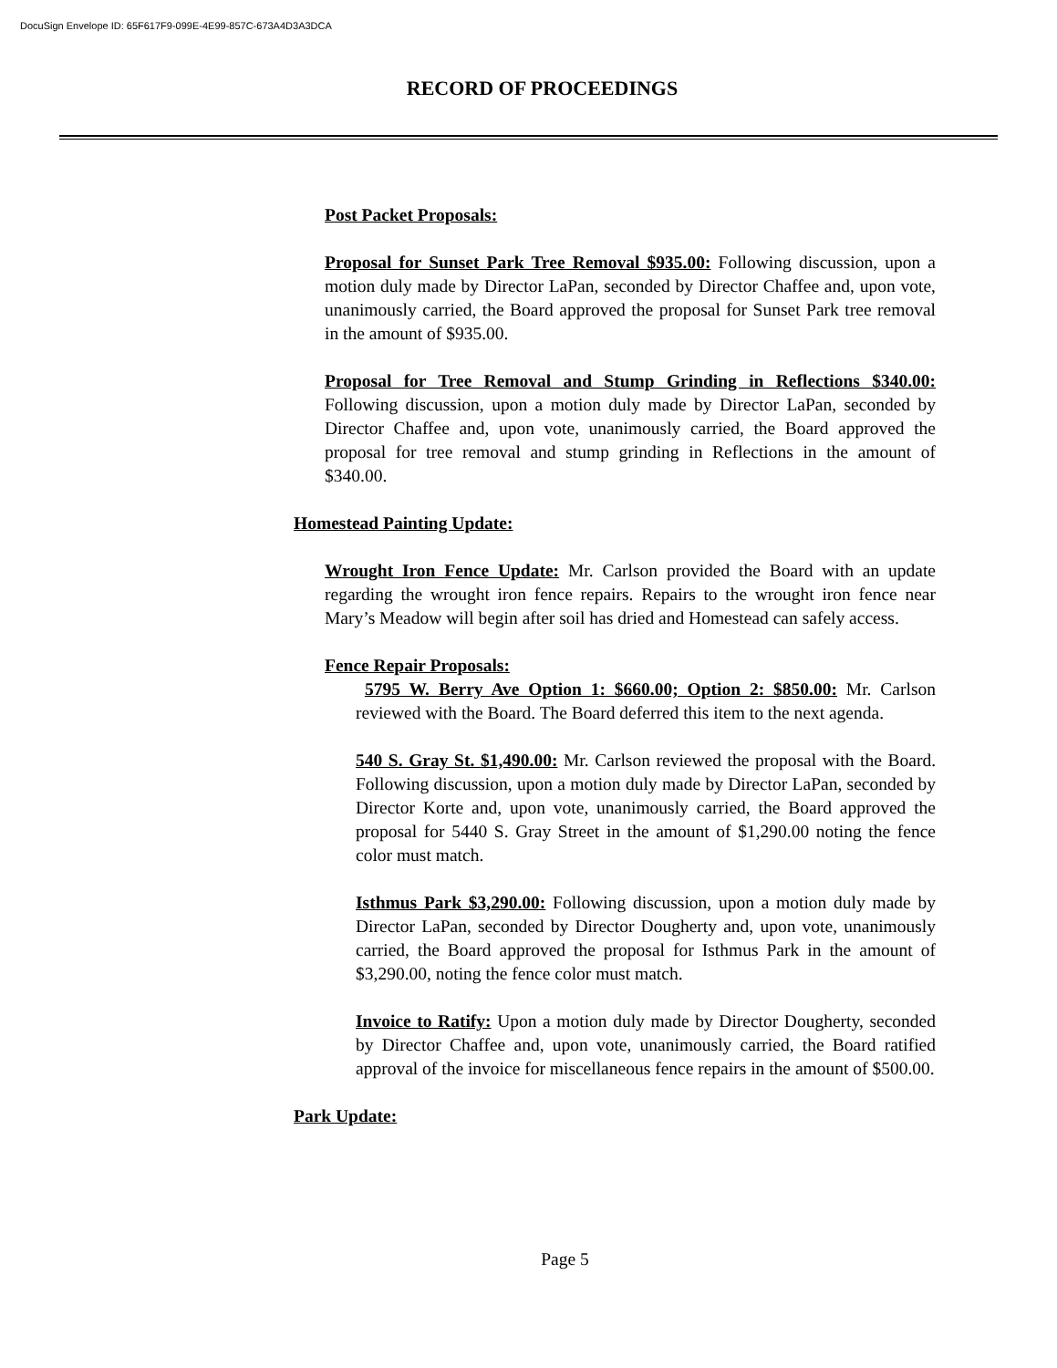DocuSign Envelope ID: 65F617F9-099E-4E99-857C-673A4D3A3DCA
RECORD OF PROCEEDINGS
Post Packet Proposals:
Proposal for Sunset Park Tree Removal $935.00: Following discussion, upon a motion duly made by Director LaPan, seconded by Director Chaffee and, upon vote, unanimously carried, the Board approved the proposal for Sunset Park tree removal in the amount of $935.00.
Proposal for Tree Removal and Stump Grinding in Reflections $340.00: Following discussion, upon a motion duly made by Director LaPan, seconded by Director Chaffee and, upon vote, unanimously carried, the Board approved the proposal for tree removal and stump grinding in Reflections in the amount of $340.00.
Homestead Painting Update:
Wrought Iron Fence Update: Mr. Carlson provided the Board with an update regarding the wrought iron fence repairs. Repairs to the wrought iron fence near Mary’s Meadow will begin after soil has dried and Homestead can safely access.
Fence Repair Proposals:
5795 W. Berry Ave Option 1: $660.00; Option 2: $850.00: Mr. Carlson reviewed with the Board. The Board deferred this item to the next agenda.
540 S. Gray St. $1,490.00: Mr. Carlson reviewed the proposal with the Board. Following discussion, upon a motion duly made by Director LaPan, seconded by Director Korte and, upon vote, unanimously carried, the Board approved the proposal for 5440 S. Gray Street in the amount of $1,290.00 noting the fence color must match.
Isthmus Park $3,290.00: Following discussion, upon a motion duly made by Director LaPan, seconded by Director Dougherty and, upon vote, unanimously carried, the Board approved the proposal for Isthmus Park in the amount of $3,290.00, noting the fence color must match.
Invoice to Ratify: Upon a motion duly made by Director Dougherty, seconded by Director Chaffee and, upon vote, unanimously carried, the Board ratified approval of the invoice for miscellaneous fence repairs in the amount of $500.00.
Park Update:
Page 5